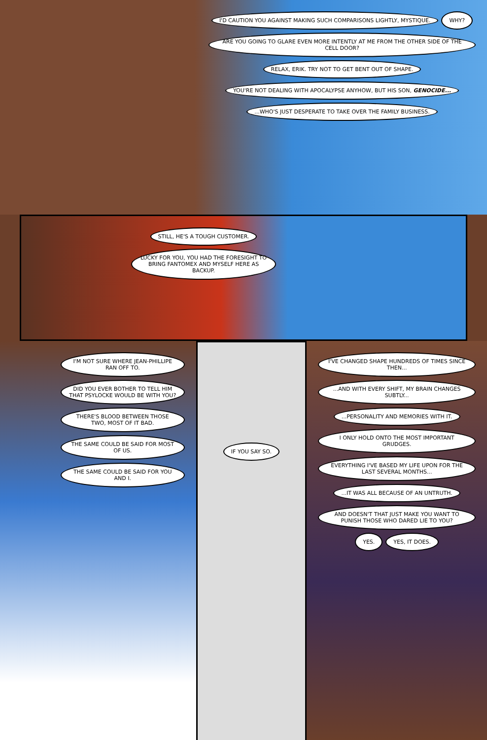I'D CAUTION YOU AGAINST MAKING SUCH COMPARISONS LIGHTLY, MYSTIQUE. WHY? ARE YOU GOING TO GLARE EVEN MORE INTENTLY AT ME FROM THE OTHER SIDE OF THE CELL DOOR? RELAX, ERIK. TRY NOT TO GET BENT OUT OF SHAPE. YOU'RE NOT DEALING WITH APOCALYPSE ANYHOW, BUT HIS SON, GENOCIDE... ...WHO'S JUST DESPERATE TO TAKE OVER THE FAMILY BUSINESS.
STILL, HE'S A TOUGH CUSTOMER. LUCKY FOR YOU, YOU HAD THE FORESIGHT TO BRING FANTOMEX AND MYSELF HERE AS BACKUP.
I'M NOT SURE WHERE JEAN-PHILLIPE RAN OFF TO. DID YOU EVER BOTHER TO TELL HIM THAT PSYLOCKE WOULD BE WITH YOU? THERE'S BLOOD BETWEEN THOSE TWO, MOST OF IT BAD. THE SAME COULD BE SAID FOR MOST OF US. THE SAME COULD BE SAID FOR YOU AND I.
IF YOU SAY SO.
I'VE CHANGED SHAPE HUNDREDS OF TIMES SINCE THEN... ...AND WITH EVERY SHIFT, MY BRAIN CHANGES SUBTLY... ...PERSONALITY AND MEMORIES WITH IT. I ONLY HOLD ONTO THE MOST IMPORTANT GRUDGES. EVERYTHING I'VE BASED MY LIFE UPON FOR THE LAST SEVERAL MONTHS... ...IT WAS ALL BECAUSE OF AN UNTRUTH. AND DOESN'T THAT JUST MAKE YOU WANT TO PUNISH THOSE WHO DARED LIE TO YOU? YES. YES, IT DOES.